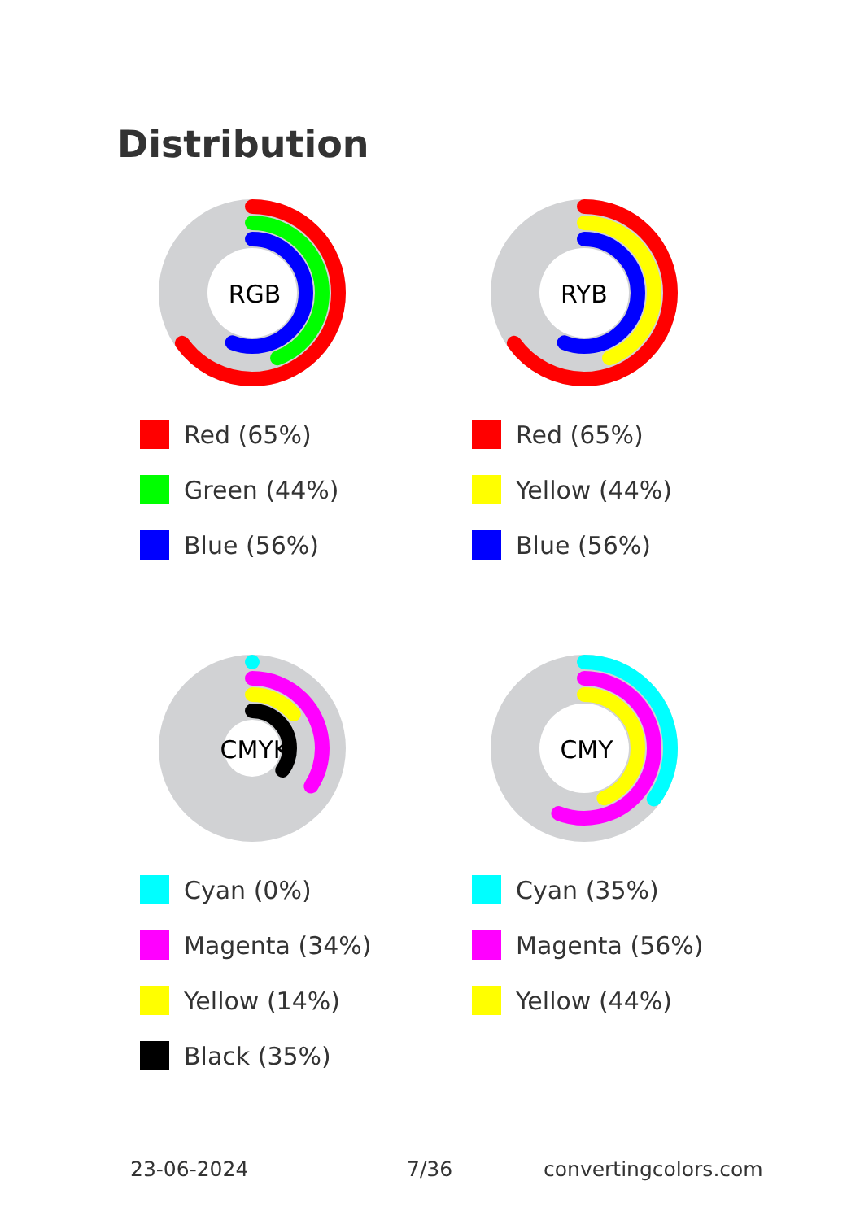Distribution
RGB
Red (65%)
Green (44%)
Blue (56%)
RYB
Red (65%)
Yellow (44%)
Blue (56%)
CMYK
Cyan (0%)
Magenta (34%)
Yellow (14%)
Black (35%)
CMY
Cyan (35%)
Magenta (56%)
Yellow (44%)
23-06-2024 7/36 convertingcolors.com